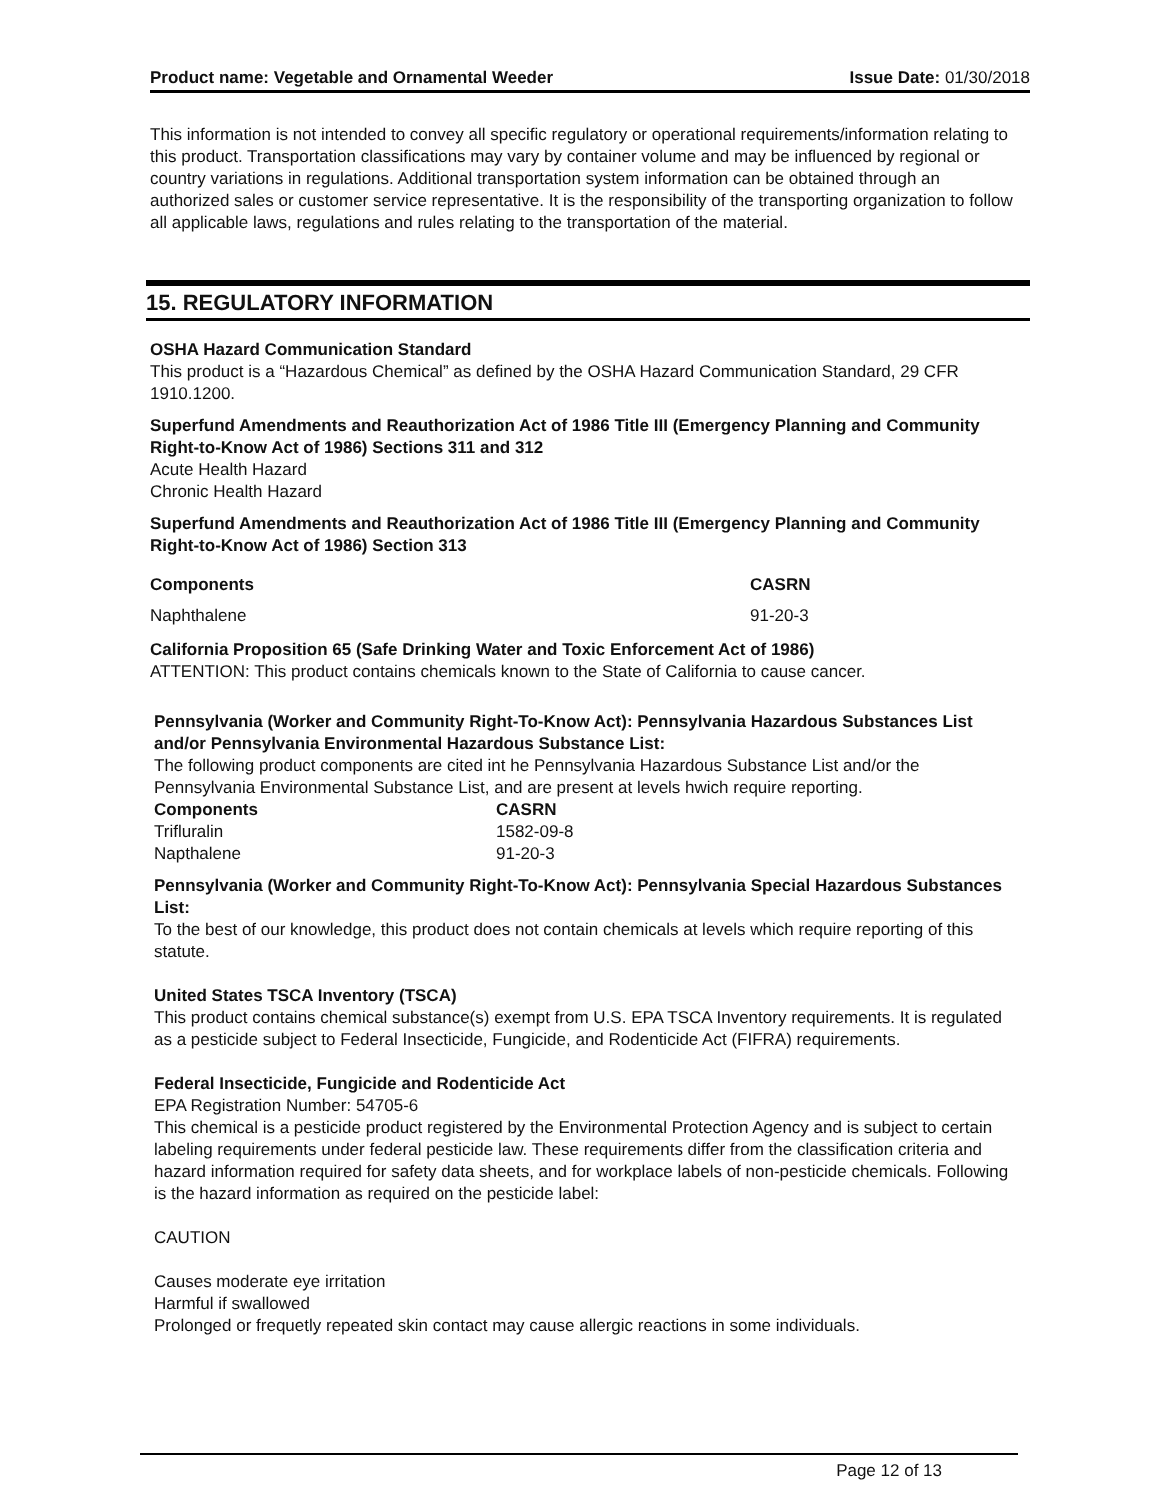Product name: Vegetable and Ornamental Weeder Issue Date: 01/30/2018
This information is not intended to convey all specific regulatory or operational requirements/information relating to this product. Transportation classifications may vary by container volume and may be influenced by regional or country variations in regulations. Additional transportation system information can be obtained through an authorized sales or customer service representative. It is the responsibility of the transporting organization to follow all applicable laws, regulations and rules relating to the transportation of the material.
15. REGULATORY INFORMATION
OSHA Hazard Communication Standard
This product is a “Hazardous Chemical” as defined by the OSHA Hazard Communication Standard, 29 CFR 1910.1200.
Superfund Amendments and Reauthorization Act of 1986 Title III (Emergency Planning and Community Right-to-Know Act of 1986) Sections 311 and 312
Acute Health Hazard
Chronic Health Hazard
Superfund Amendments and Reauthorization Act of 1986 Title III (Emergency Planning and Community Right-to-Know Act of 1986) Section 313
| Components | CASRN |
| --- | --- |
| Naphthalene | 91-20-3 |
California Proposition 65 (Safe Drinking Water and Toxic Enforcement Act of 1986)
ATTENTION: This product contains chemicals known to the State of California to cause cancer.
Pennsylvania (Worker and Community Right-To-Know Act): Pennsylvania Hazardous Substances List and/or Pennsylvania Environmental Hazardous Substance List:
The following product components are cited int he Pennsylvania Hazardous Substance List and/or the Pennsylvania Environmental Substance List, and are present at levels hwich require reporting.
| Components | CASRN |
| --- | --- |
| Trifluralin | 1582-09-8 |
| Napthalene | 91-20-3 |
Pennsylvania (Worker and Community Right-To-Know Act): Pennsylvania Special Hazardous Substances List:
To the best of our knowledge, this product does not contain chemicals at levels which require reporting of this statute.
United States TSCA Inventory (TSCA)
This product contains chemical substance(s) exempt from U.S. EPA TSCA Inventory requirements. It is regulated as a pesticide subject to Federal Insecticide, Fungicide, and Rodenticide Act (FIFRA) requirements.
Federal Insecticide, Fungicide and Rodenticide Act
EPA Registration Number: 54705-6
This chemical is a pesticide product registered by the Environmental Protection Agency and is subject to certain labeling requirements under federal pesticide law. These requirements differ from the classification criteria and hazard information required for safety data sheets, and for workplace labels of non-pesticide chemicals. Following is the hazard information as required on the pesticide label:
CAUTION
Causes moderate eye irritation
Harmful if swallowed
Prolonged or frequetly repeated skin contact may cause allergic reactions in some individuals.
Page 12 of 13